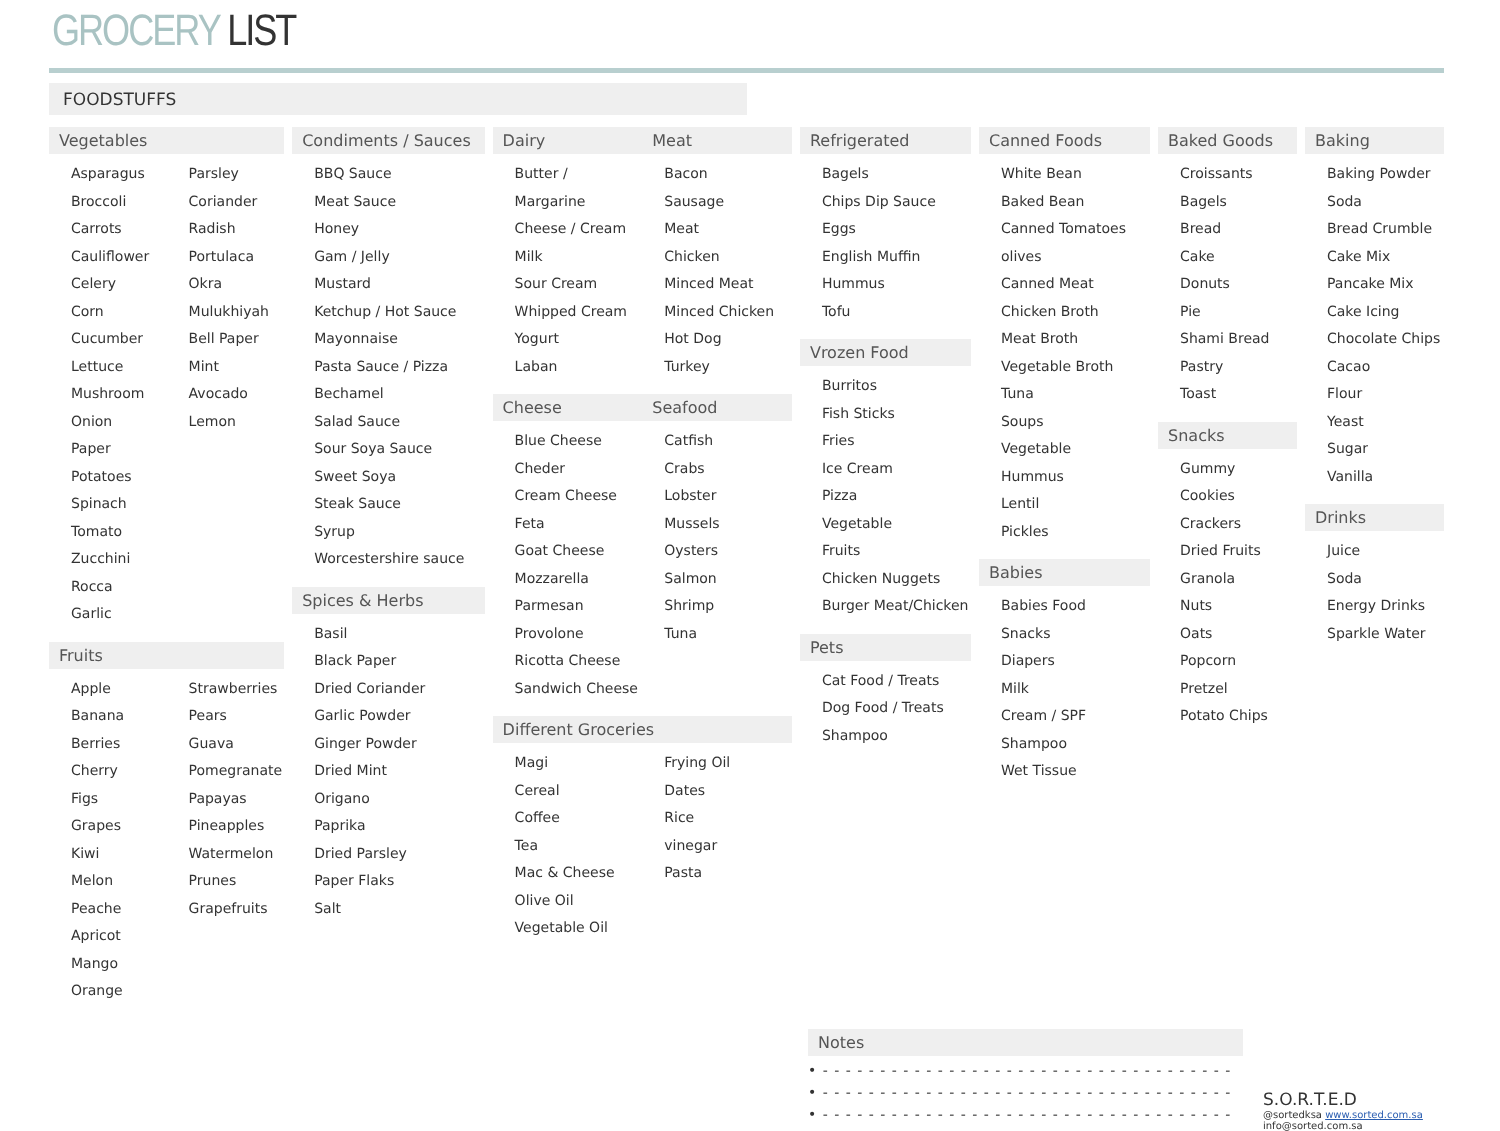GROCERY LIST
FOODSTUFFS
Vegetables
Asparagus
Broccoli
Carrots
Cauliflower
Celery
Corn
Cucumber
Lettuce
Mushroom
Onion
Paper
Potatoes
Spinach
Tomato
Zucchini
Rocca
Garlic
Parsley
Coriander
Radish
Portulaca
Okra
Mulukhiyah
Bell Paper
Mint
Avocado
Lemon
Fruits
Apple
Banana
Berries
Cherry
Figs
Grapes
Kiwi
Melon
Peache
Apricot
Mango
Orange
Strawberries
Pears
Guava
Pomegranate
Papayas
Pineapples
Watermelon
Prunes
Grapefruits
Condiments / Sauces
BBQ Sauce
Meat Sauce
Honey
Gam / Jelly
Mustard
Ketchup / Hot Sauce
Mayonnaise
Pasta Sauce / Pizza
Bechamel
Salad Sauce
Sour Soya Sauce
Sweet Soya
Steak Sauce
Syrup
Worcestershire sauce
Spices & Herbs
Basil
Black Paper
Dried Coriander
Garlic Powder
Ginger Powder
Dried Mint
Origano
Paprika
Dried Parsley
Paper Flaks
Salt
Dairy
Butter / Margarine
Cheese / Cream
Milk
Sour Cream
Whipped Cream
Yogurt
Laban
Cheese
Blue Cheese
Cheder
Cream Cheese
Feta
Goat Cheese
Mozzarella
Parmesan
Provolone
Ricotta Cheese
Sandwich Cheese
Meat
Bacon
Sausage
Meat
Chicken
Minced Meat
Minced Chicken
Hot Dog
Turkey
Seafood
Catfish
Crabs
Lobster
Mussels
Oysters
Salmon
Shrimp
Tuna
Different Groceries
Magi
Cereal
Coffee
Tea
Mac & Cheese
Olive Oil
Vegetable Oil
Frying Oil
Dates
Rice
vinegar
Pasta
Refrigerated
Bagels
Chips Dip Sauce
Eggs
English Muffin
Hummus
Tofu
Vrozen Food
Burritos
Fish Sticks
Fries
Ice Cream
Pizza
Vegetable
Fruits
Chicken Nuggets
Burger Meat/Chicken
Pets
Cat Food / Treats
Dog Food / Treats
Shampoo
Canned Foods
White Bean
Baked Bean
Canned Tomatoes
olives
Canned Meat
Chicken Broth
Meat Broth
Vegetable Broth
Tuna
Soups
Vegetable
Hummus
Lentil
Pickles
Babies
Babies Food
Snacks
Diapers
Milk
Cream / SPF
Shampoo
Wet Tissue
Baked Goods
Croissants
Bagels
Bread
Cake
Donuts
Pie
Shami Bread
Pastry
Toast
Snacks
Gummy
Cookies
Crackers
Dried Fruits
Granola
Nuts
Oats
Popcorn
Pretzel
Potato Chips
Baking
Baking Powder
Soda
Bread Crumble
Cake Mix
Pancake Mix
Cake Icing
Chocolate Chips
Cacao
Flour
Yeast
Sugar
Vanilla
Drinks
Juice
Soda
Energy Drinks
Sparkle Water
Notes
• - - - - - - - - - - - - - - - - - - - - - - - - - - - - - - - - - - - -
• - - - - - - - - - - - - - - - - - - - - - - - - - - - - - - - - - - - -
• - - - - - - - - - - - - - - - - - - - - - - - - - - - - - - - - - - - -
S.O.R.T.E.D
@sortedksa www.sorted.com.sa
info@sorted.com.sa